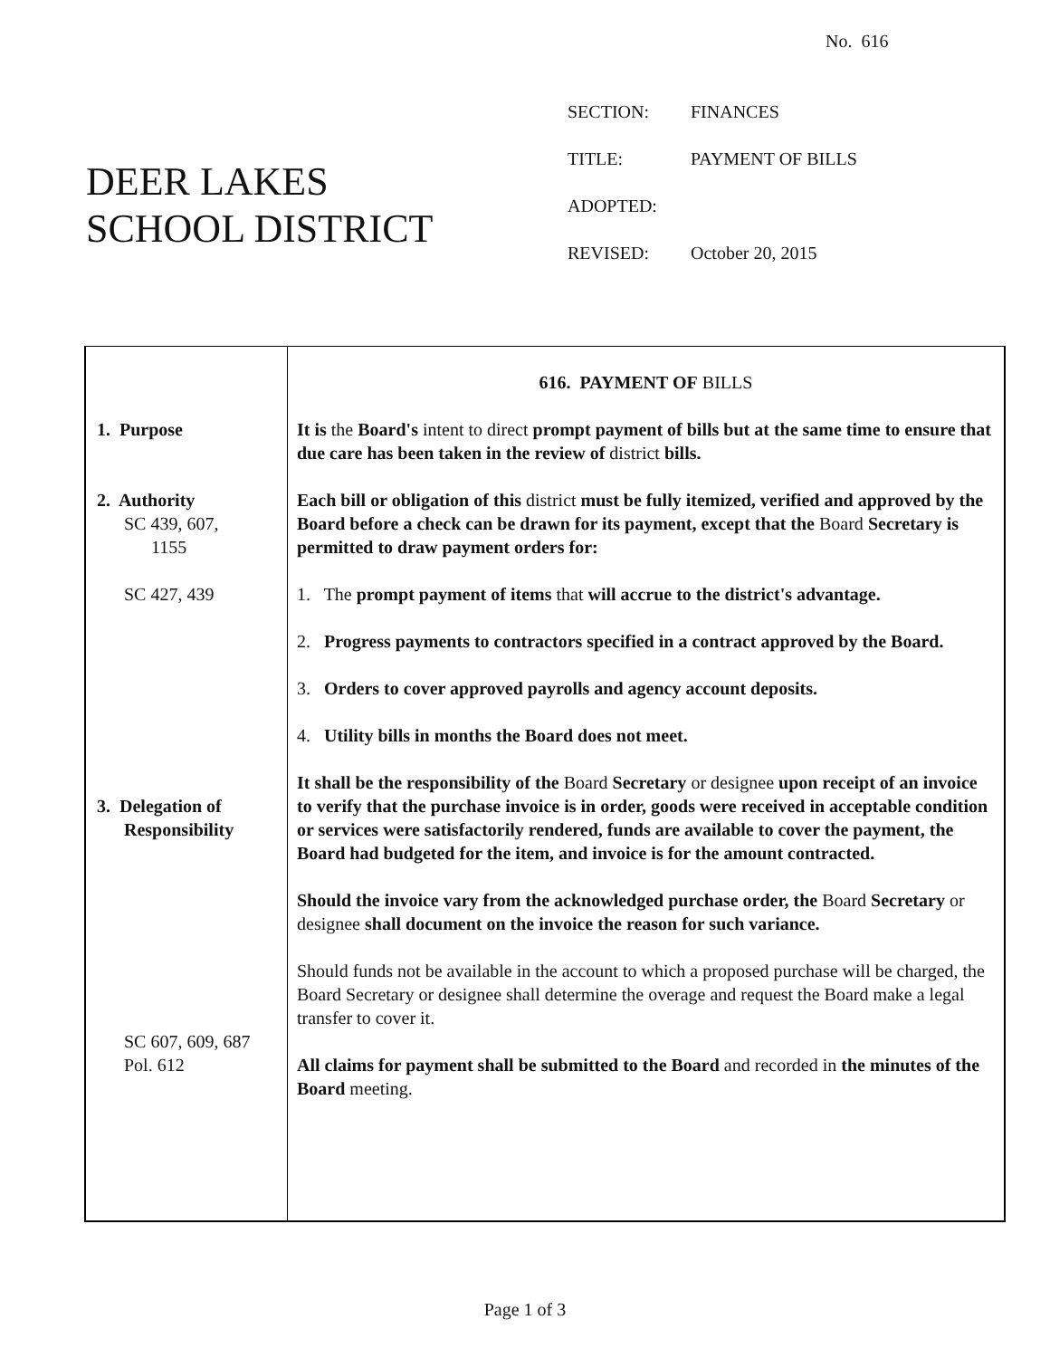No. 616
DEER LAKES
SCHOOL DISTRICT
| SECTION: | FINANCES |
| TITLE: | PAYMENT OF BILLS |
| ADOPTED: | |
| REVISED: | October 20, 2015 |
| 1. Purpose 2. Authority SC 439, 607, 1155 SC 427, 439 3. Delegation of Responsibility SC 607, 609, 687 Pol. 612 | 616. PAYMENT OF BILLS It is the Board's intent to direct prompt payment of bills but at the same time to ensure that due care has been taken in the review of district bills. Each bill or obligation of this district must be fully itemized, verified and approved by the Board before a check can be drawn for its payment, except that the Board Secretary is permitted to draw payment orders for: 1. The prompt payment of items that will accrue to the district's advantage. 2. Progress payments to contractors specified in a contract approved by the Board. 3. Orders to cover approved payrolls and agency account deposits. 4. Utility bills in months the Board does not meet. It shall be the responsibility of the Board Secretary or designee upon receipt of an invoice to verify that the purchase invoice is in order, goods were received in acceptable condition or services were satisfactorily rendered, funds are available to cover the payment, the Board had budgeted for the item, and invoice is for the amount contracted. Should the invoice vary from the acknowledged purchase order, the Board Secretary or designee shall document on the invoice the reason for such variance. Should funds not be available in the account to which a proposed purchase will be charged, the Board Secretary or designee shall determine the overage and request the Board make a legal transfer to cover it. All claims for payment shall be submitted to the Board and recorded in the minutes of the Board meeting. |
Page 1 of 3